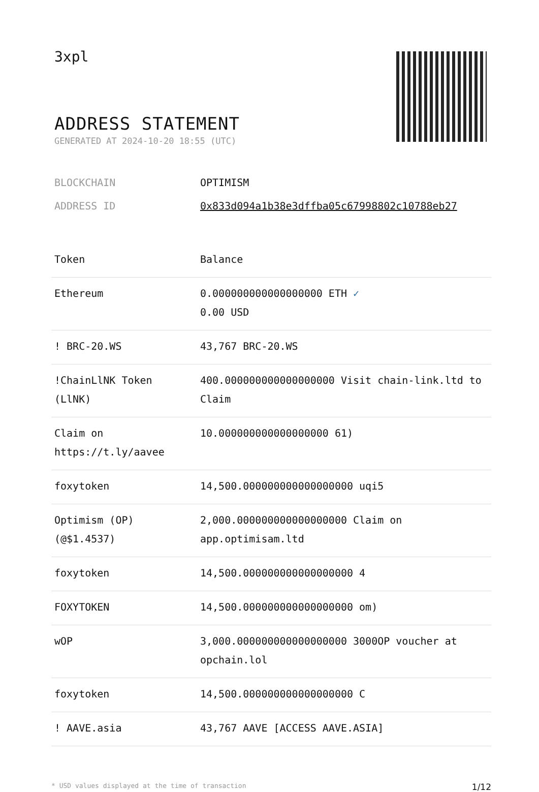3xpl
ADDRESS STATEMENT
GENERATED AT 2024-10-20 18:55 (UTC)
BLOCKCHAIN OPTIMISM
ADDRESS ID 0x833d094a1b38e3dffba05c67998802c10788eb27
| Token | Balance |
| --- | --- |
| Ethereum | 0.000000000000000000 ETH ✓ 0.00 USD |
| ! BRC-20.WS | 43,767 BRC-20.WS |
| !ChainLlNK Token (LlNK) | 400.000000000000000000 Visit chain-link.ltd to Claim |
| Claim on https://t.ly/aavee | 10.000000000000000000 61) |
| foxytoken | 14,500.000000000000000000 uqi5 |
| Optimism (OP) (@$1.4537) | 2,000.000000000000000000 Claim on app.optimisam.ltd |
| foxytoken | 14,500.000000000000000000 4 |
| FOXYTOKEN | 14,500.000000000000000000 om) |
| wOP | 3,000.000000000000000000 3000OP voucher at opchain.lol |
| foxytoken | 14,500.000000000000000000 C |
| ! AAVE.asia | 43,767 AAVE [ACCESS AAVE.ASIA] |
* USD values displayed at the time of transaction 1/12